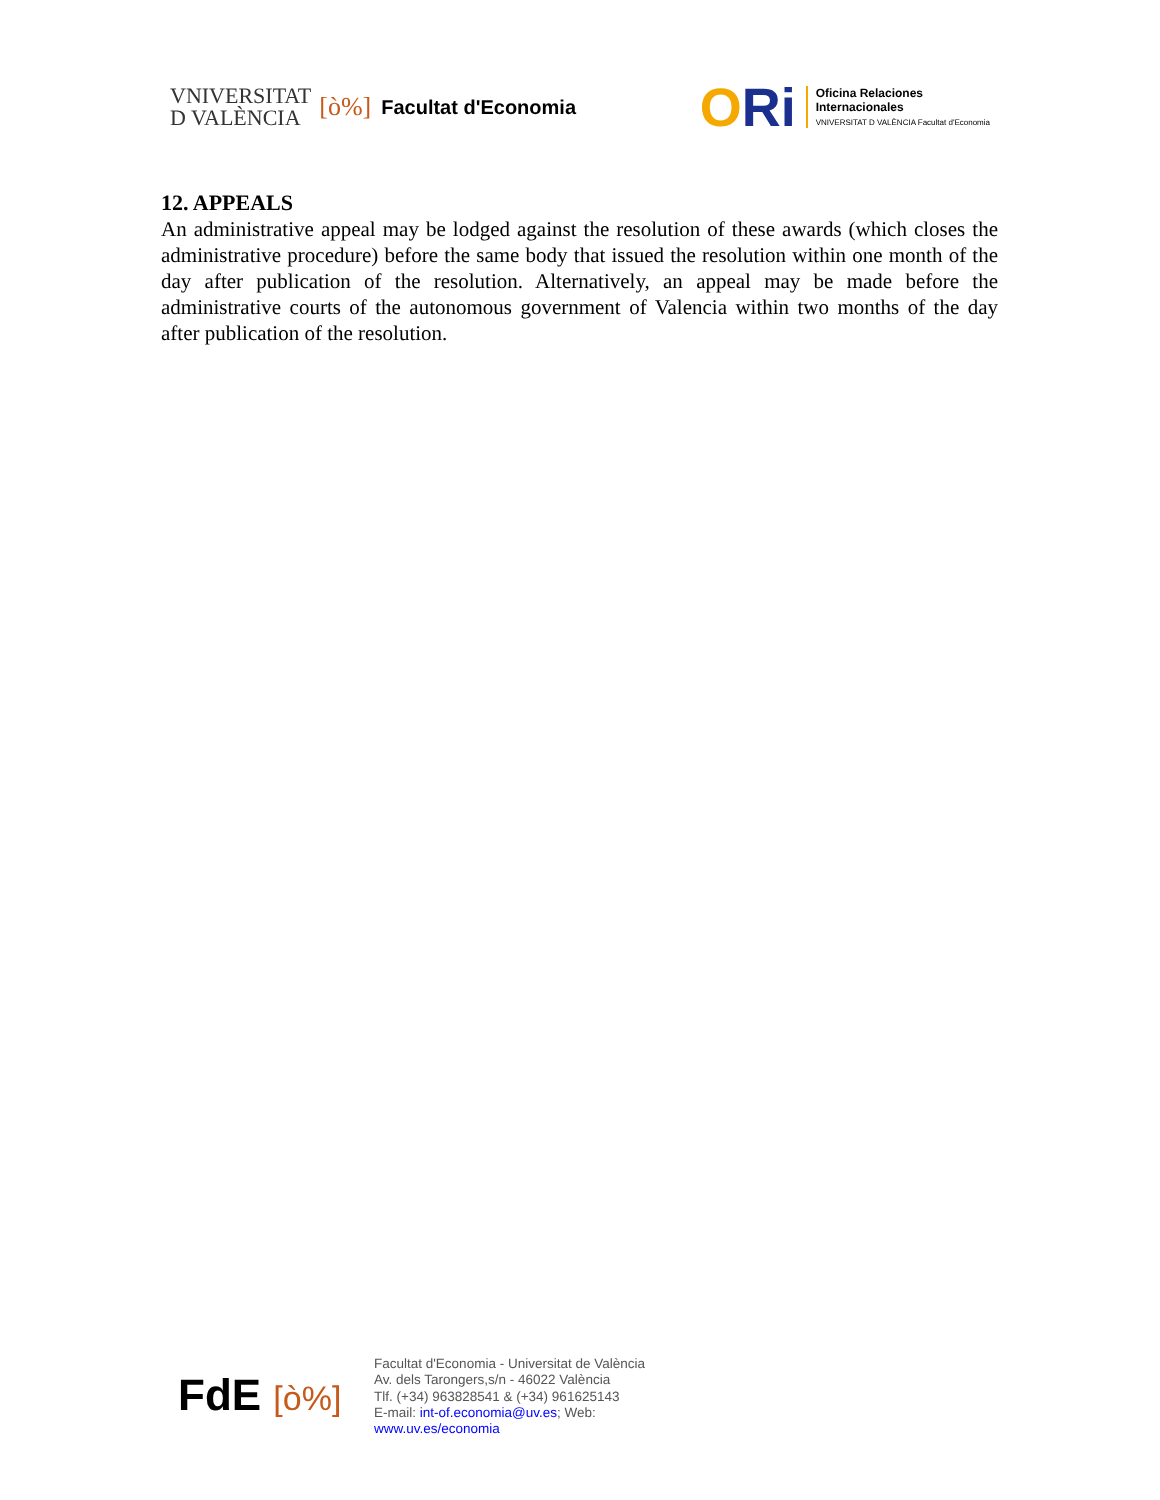VNIVERSITAT
D VALÈNCIA
[ò%] Facultat d'Economia
ORi
Oficina Relaciones
Internacionales
VNIVERSITAT D VALÈNCIA Facultat d'Economia
12. APPEALS
An administrative appeal may be lodged against the resolution of these awards (which closes the administrative procedure) before the same body that issued the resolution within one month of the day after publication of the resolution. Alternatively, an appeal may be made before the administrative courts of the autonomous government of Valencia within two months of the day after publication of the resolution.
FdE [ò%]
Facultat d'Economia - Universitat de València
Av. dels Tarongers,s/n - 46022 València
Tlf. (+34) 963828541 & (+34) 961625143
E-mail: int-of.economia@uv.es; Web:
www.uv.es/economia